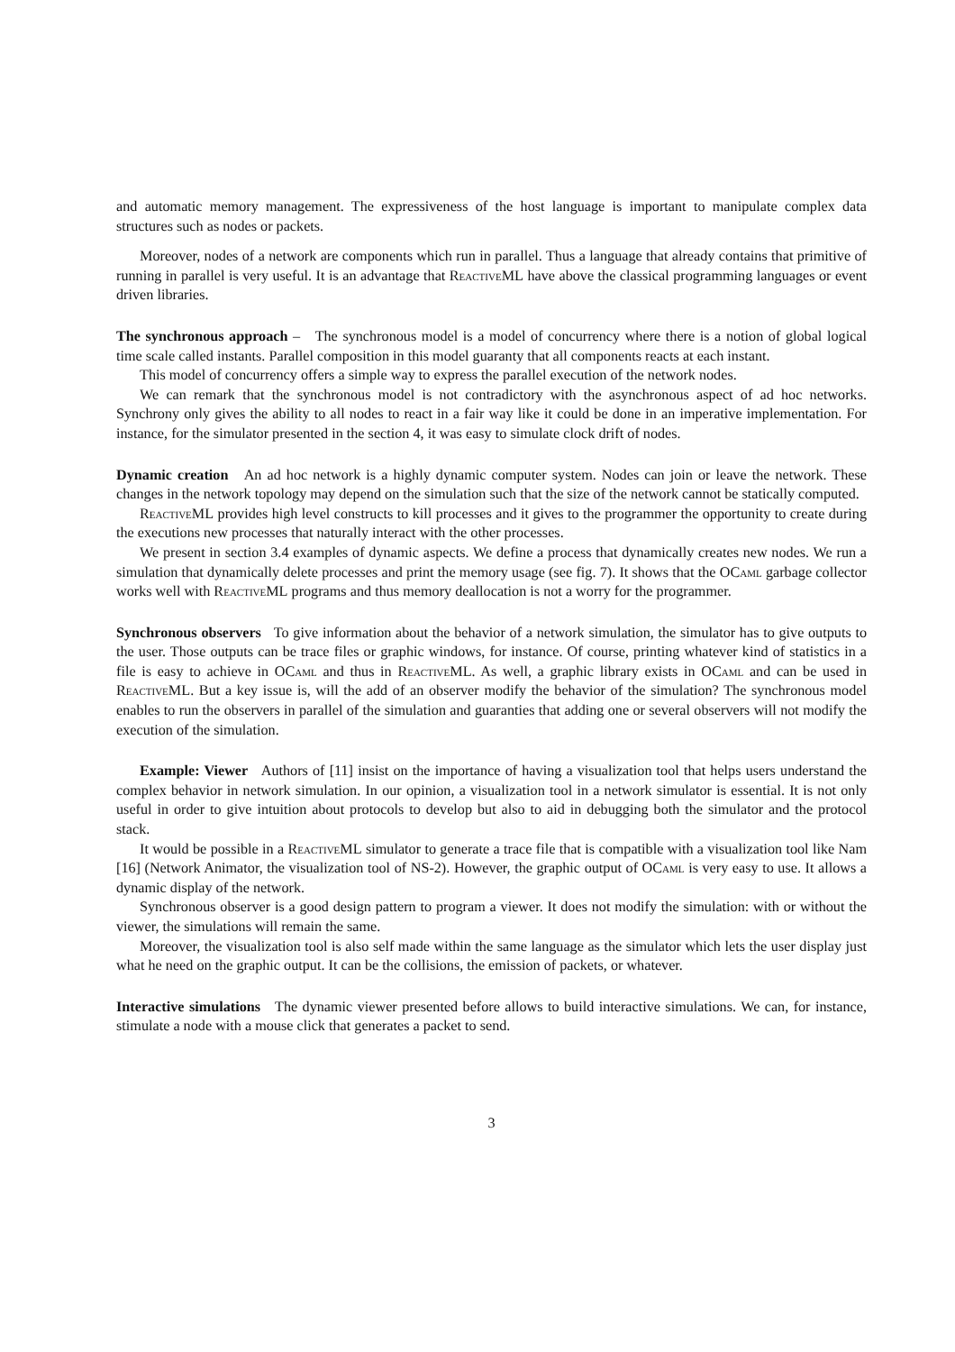and automatic memory management. The expressiveness of the host language is important to manipulate complex data structures such as nodes or packets.
Moreover, nodes of a network are components which run in parallel. Thus a language that already contains that primitive of running in parallel is very useful. It is an advantage that ReactiveML have above the classical programming languages or event driven libraries.
The synchronous approach – The synchronous model is a model of concurrency where there is a notion of global logical time scale called instants. Parallel composition in this model guaranty that all components reacts at each instant.
This model of concurrency offers a simple way to express the parallel execution of the network nodes.
We can remark that the synchronous model is not contradictory with the asynchronous aspect of ad hoc networks. Synchrony only gives the ability to all nodes to react in a fair way like it could be done in an imperative implementation. For instance, for the simulator presented in the section 4, it was easy to simulate clock drift of nodes.
Dynamic creation An ad hoc network is a highly dynamic computer system. Nodes can join or leave the network. These changes in the network topology may depend on the simulation such that the size of the network cannot be statically computed.
ReactiveML provides high level constructs to kill processes and it gives to the programmer the opportunity to create during the executions new processes that naturally interact with the other processes.
We present in section 3.4 examples of dynamic aspects. We define a process that dynamically creates new nodes. We run a simulation that dynamically delete processes and print the memory usage (see fig. 7). It shows that the OCaml garbage collector works well with ReactiveML programs and thus memory deallocation is not a worry for the programmer.
Synchronous observers To give information about the behavior of a network simulation, the simulator has to give outputs to the user. Those outputs can be trace files or graphic windows, for instance. Of course, printing whatever kind of statistics in a file is easy to achieve in OCaml and thus in ReactiveML. As well, a graphic library exists in OCaml and can be used in ReactiveML. But a key issue is, will the add of an observer modify the behavior of the simulation? The synchronous model enables to run the observers in parallel of the simulation and guaranties that adding one or several observers will not modify the execution of the simulation.
Example: Viewer Authors of [11] insist on the importance of having a visualization tool that helps users understand the complex behavior in network simulation. In our opinion, a visualization tool in a network simulator is essential. It is not only useful in order to give intuition about protocols to develop but also to aid in debugging both the simulator and the protocol stack.
It would be possible in a ReactiveML simulator to generate a trace file that is compatible with a visualization tool like Nam [16] (Network Animator, the visualization tool of NS-2). However, the graphic output of OCaml is very easy to use. It allows a dynamic display of the network.
Synchronous observer is a good design pattern to program a viewer. It does not modify the simulation: with or without the viewer, the simulations will remain the same.
Moreover, the visualization tool is also self made within the same language as the simulator which lets the user display just what he need on the graphic output. It can be the collisions, the emission of packets, or whatever.
Interactive simulations The dynamic viewer presented before allows to build interactive simulations. We can, for instance, stimulate a node with a mouse click that generates a packet to send.
3